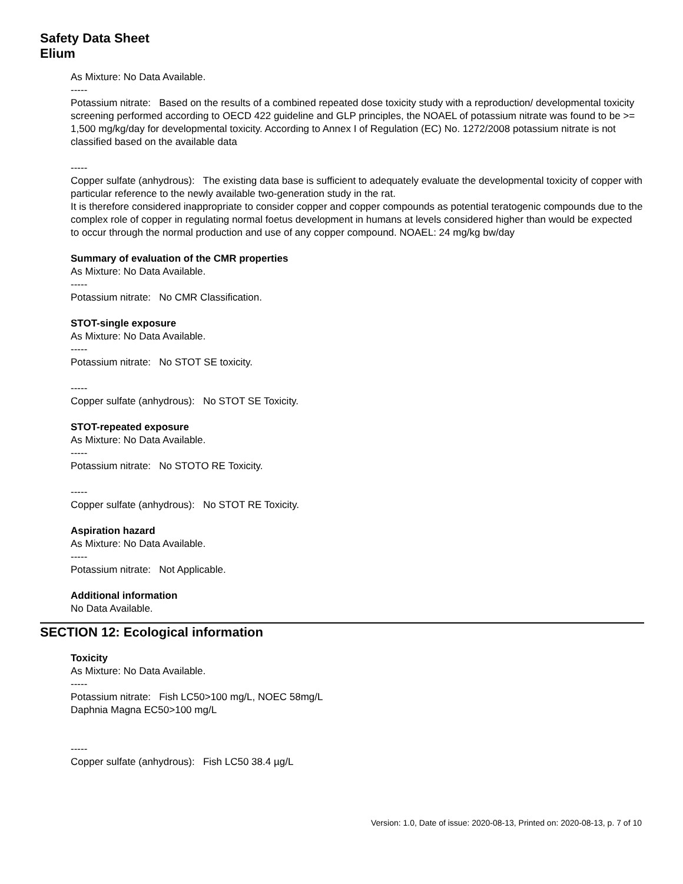Safety Data Sheet
Elium
As Mixture: No Data Available.
-----
Potassium nitrate: Based on the results of a combined repeated dose toxicity study with a reproduction/ developmental toxicity screening performed according to OECD 422 guideline and GLP principles, the NOAEL of potassium nitrate was found to be >= 1,500 mg/kg/day for developmental toxicity. According to Annex I of Regulation (EC) No. 1272/2008 potassium nitrate is not classified based on the available data
-----
Copper sulfate (anhydrous): The existing data base is sufficient to adequately evaluate the developmental toxicity of copper with particular reference to the newly available two-generation study in the rat.
It is therefore considered inappropriate to consider copper and copper compounds as potential teratogenic compounds due to the complex role of copper in regulating normal foetus development in humans at levels considered higher than would be expected to occur through the normal production and use of any copper compound. NOAEL: 24 mg/kg bw/day
Summary of evaluation of the CMR properties
As Mixture: No Data Available.
-----
Potassium nitrate: No CMR Classification.
STOT-single exposure
As Mixture: No Data Available.
-----
Potassium nitrate: No STOT SE toxicity.
-----
Copper sulfate (anhydrous): No STOT SE Toxicity.
STOT-repeated exposure
As Mixture: No Data Available.
-----
Potassium nitrate: No STOTO RE Toxicity.
-----
Copper sulfate (anhydrous): No STOT RE Toxicity.
Aspiration hazard
As Mixture: No Data Available.
-----
Potassium nitrate: Not Applicable.
Additional information
No Data Available.
SECTION 12: Ecological information
Toxicity
As Mixture: No Data Available.
-----
Potassium nitrate: Fish LC50>100 mg/L, NOEC 58mg/L
Daphnia Magna EC50>100 mg/L
-----
Copper sulfate (anhydrous): Fish LC50 38.4 µg/L
Version: 1.0, Date of issue: 2020-08-13, Printed on: 2020-08-13, p. 7 of 10